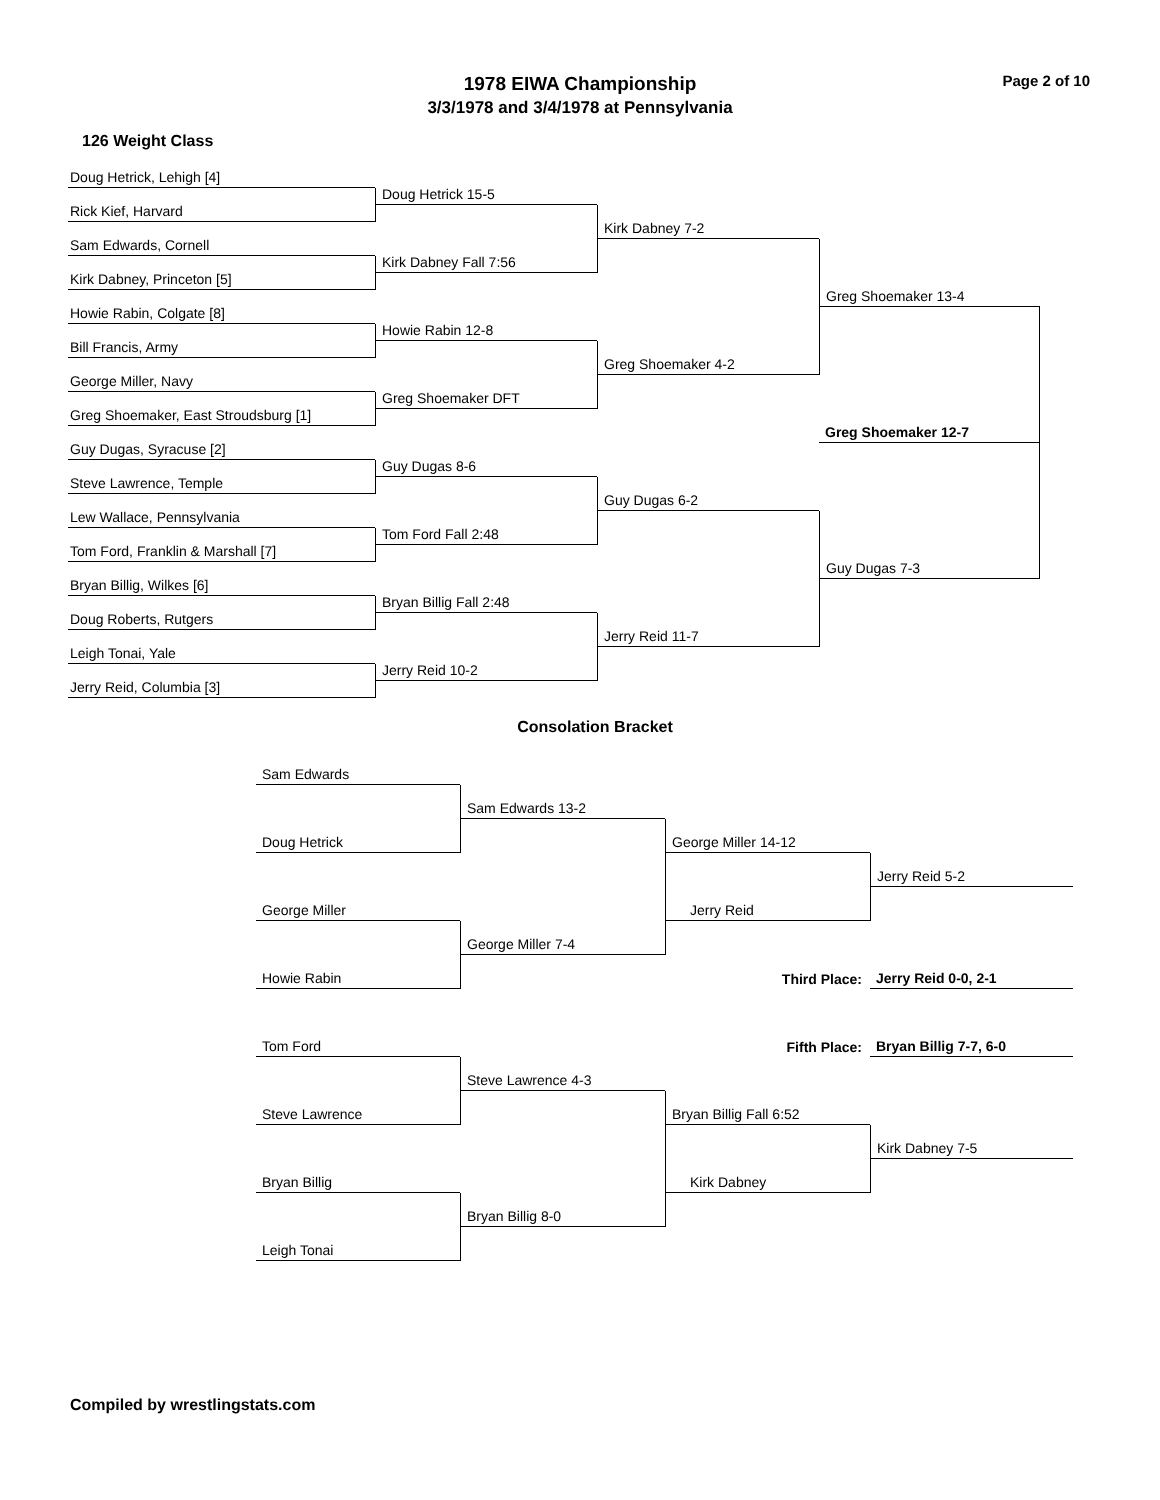1978 EIWA Championship
3/3/1978 and 3/4/1978 at Pennsylvania
Page 2 of 10
126 Weight Class
Doug Hetrick, Lehigh [4]
Doug Hetrick 15-5
Rick Kief, Harvard
Kirk Dabney 7-2
Sam Edwards, Cornell
Kirk Dabney Fall 7:56
Kirk Dabney, Princeton [5]
Greg Shoemaker 13-4
Howie Rabin, Colgate [8]
Howie Rabin 12-8
Bill Francis, Army
Greg Shoemaker 4-2
George Miller, Navy
Greg Shoemaker DFT
Greg Shoemaker, East Stroudsburg [1]
Greg Shoemaker 12-7
Guy Dugas, Syracuse [2]
Guy Dugas 8-6
Steve Lawrence, Temple
Guy Dugas 6-2
Lew Wallace, Pennsylvania
Tom Ford Fall 2:48
Tom Ford, Franklin & Marshall [7]
Guy Dugas 7-3
Bryan Billig, Wilkes [6]
Bryan Billig Fall 2:48
Doug Roberts, Rutgers
Jerry Reid 11-7
Leigh Tonai, Yale
Jerry Reid 10-2
Jerry Reid, Columbia [3]
Consolation Bracket
Sam Edwards
Sam Edwards 13-2
Doug Hetrick
George Miller 14-12
Jerry Reid 5-2
George Miller
Jerry Reid
George Miller 7-4
Howie Rabin
Third Place:
Jerry Reid 0-0, 2-1
Fifth Place:
Bryan Billig 7-7, 6-0
Tom Ford
Steve Lawrence 4-3
Steve Lawrence
Bryan Billig Fall 6:52
Kirk Dabney 7-5
Bryan Billig
Kirk Dabney
Bryan Billig 8-0
Leigh Tonai
Compiled by wrestlingstats.com